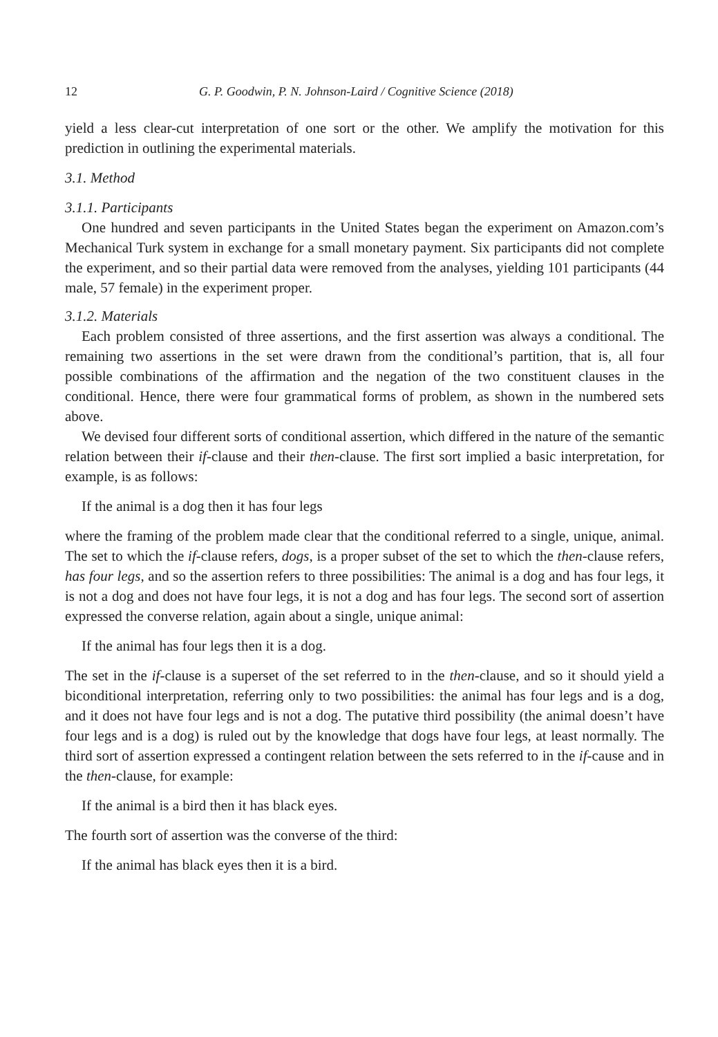12 G. P. Goodwin, P. N. Johnson-Laird / Cognitive Science (2018)
yield a less clear-cut interpretation of one sort or the other. We amplify the motivation for this prediction in outlining the experimental materials.
3.1. Method
3.1.1. Participants
One hundred and seven participants in the United States began the experiment on Amazon.com’s Mechanical Turk system in exchange for a small monetary payment. Six participants did not complete the experiment, and so their partial data were removed from the analyses, yielding 101 participants (44 male, 57 female) in the experiment proper.
3.1.2. Materials
Each problem consisted of three assertions, and the first assertion was always a conditional. The remaining two assertions in the set were drawn from the conditional’s partition, that is, all four possible combinations of the affirmation and the negation of the two constituent clauses in the conditional. Hence, there were four grammatical forms of problem, as shown in the numbered sets above.
We devised four different sorts of conditional assertion, which differed in the nature of the semantic relation between their if-clause and their then-clause. The first sort implied a basic interpretation, for example, is as follows:
If the animal is a dog then it has four legs
where the framing of the problem made clear that the conditional referred to a single, unique, animal. The set to which the if-clause refers, dogs, is a proper subset of the set to which the then-clause refers, has four legs, and so the assertion refers to three possibilities: The animal is a dog and has four legs, it is not a dog and does not have four legs, it is not a dog and has four legs. The second sort of assertion expressed the converse relation, again about a single, unique animal:
If the animal has four legs then it is a dog.
The set in the if-clause is a superset of the set referred to in the then-clause, and so it should yield a biconditional interpretation, referring only to two possibilities: the animal has four legs and is a dog, and it does not have four legs and is not a dog. The putative third possibility (the animal doesn’t have four legs and is a dog) is ruled out by the knowledge that dogs have four legs, at least normally. The third sort of assertion expressed a contingent relation between the sets referred to in the if-cause and in the then-clause, for example:
If the animal is a bird then it has black eyes.
The fourth sort of assertion was the converse of the third:
If the animal has black eyes then it is a bird.